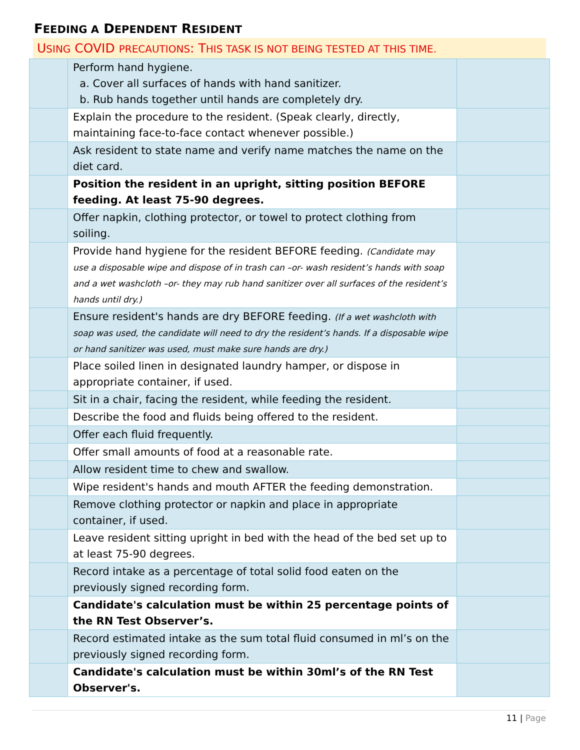FEEDING A DEPENDENT RESIDENT
USING COVID PRECAUTIONS: THIS TASK IS NOT BEING TESTED AT THIS TIME.
| | Perform hand hygiene. a. Cover all surfaces of hands with hand sanitizer. b. Rub hands together until hands are completely dry. | |
| | Explain the procedure to the resident. (Speak clearly, directly, maintaining face-to-face contact whenever possible.) | |
| | Ask resident to state name and verify name matches the name on the diet card. | |
| | Position the resident in an upright, sitting position BEFORE feeding. At least 75-90 degrees. | |
| | Offer napkin, clothing protector, or towel to protect clothing from soiling. | |
| | Provide hand hygiene for the resident BEFORE feeding. (Candidate may use a disposable wipe and dispose of in trash can –or- wash resident’s hands with soap and a wet washcloth –or- they may rub hand sanitizer over all surfaces of the resident’s hands until dry.) | |
| | Ensure resident's hands are dry BEFORE feeding. (If a wet washcloth with soap was used, the candidate will need to dry the resident’s hands. If a disposable wipe or hand sanitizer was used, must make sure hands are dry.) | |
| | Place soiled linen in designated laundry hamper, or dispose in appropriate container, if used. | |
| | Sit in a chair, facing the resident, while feeding the resident. | |
| | Describe the food and fluids being offered to the resident. | |
| | Offer each fluid frequently. | |
| | Offer small amounts of food at a reasonable rate. | |
| | Allow resident time to chew and swallow. | |
| | Wipe resident's hands and mouth AFTER the feeding demonstration. | |
| | Remove clothing protector or napkin and place in appropriate container, if used. | |
| | Leave resident sitting upright in bed with the head of the bed set up to at least 75-90 degrees. | |
| | Record intake as a percentage of total solid food eaten on the previously signed recording form. | |
| | Candidate's calculation must be within 25 percentage points of the RN Test Observer’s. | |
| | Record estimated intake as the sum total fluid consumed in ml’s on the previously signed recording form. | |
| | Candidate's calculation must be within 30ml’s of the RN Test Observer's. | |
11 | Page